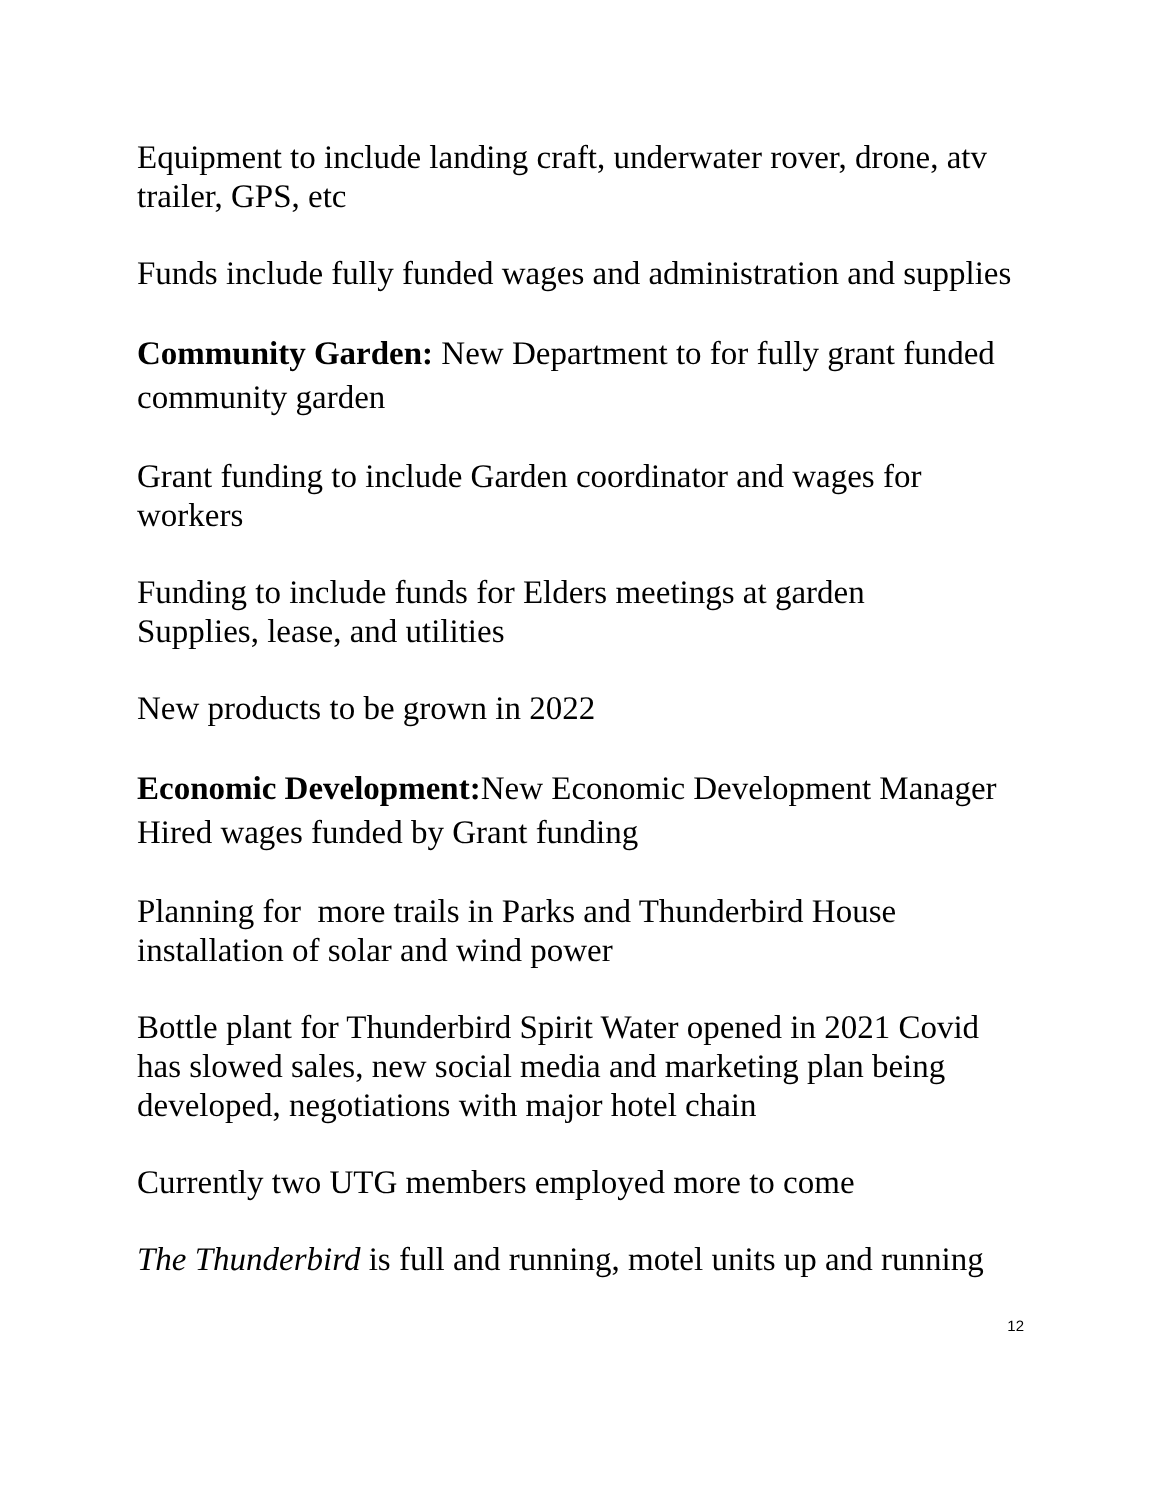Equipment to include landing craft, underwater rover, drone, atv trailer, GPS, etc
Funds include fully funded wages and administration and supplies
Community Garden: New Department to for fully grant funded community garden
Grant funding to include Garden coordinator and wages for workers
Funding to include funds for Elders meetings at garden
Supplies, lease, and utilities
New products to be grown in 2022
Economic Development: New Economic Development Manager Hired wages funded by Grant funding
Planning for more trails in Parks and Thunderbird House installation of solar and wind power
Bottle plant for Thunderbird Spirit Water opened in 2021 Covid has slowed sales, new social media and marketing plan being developed, negotiations with major hotel chain
Currently two UTG members employed more to come
The Thunderbird is full and running, motel units up and running
12